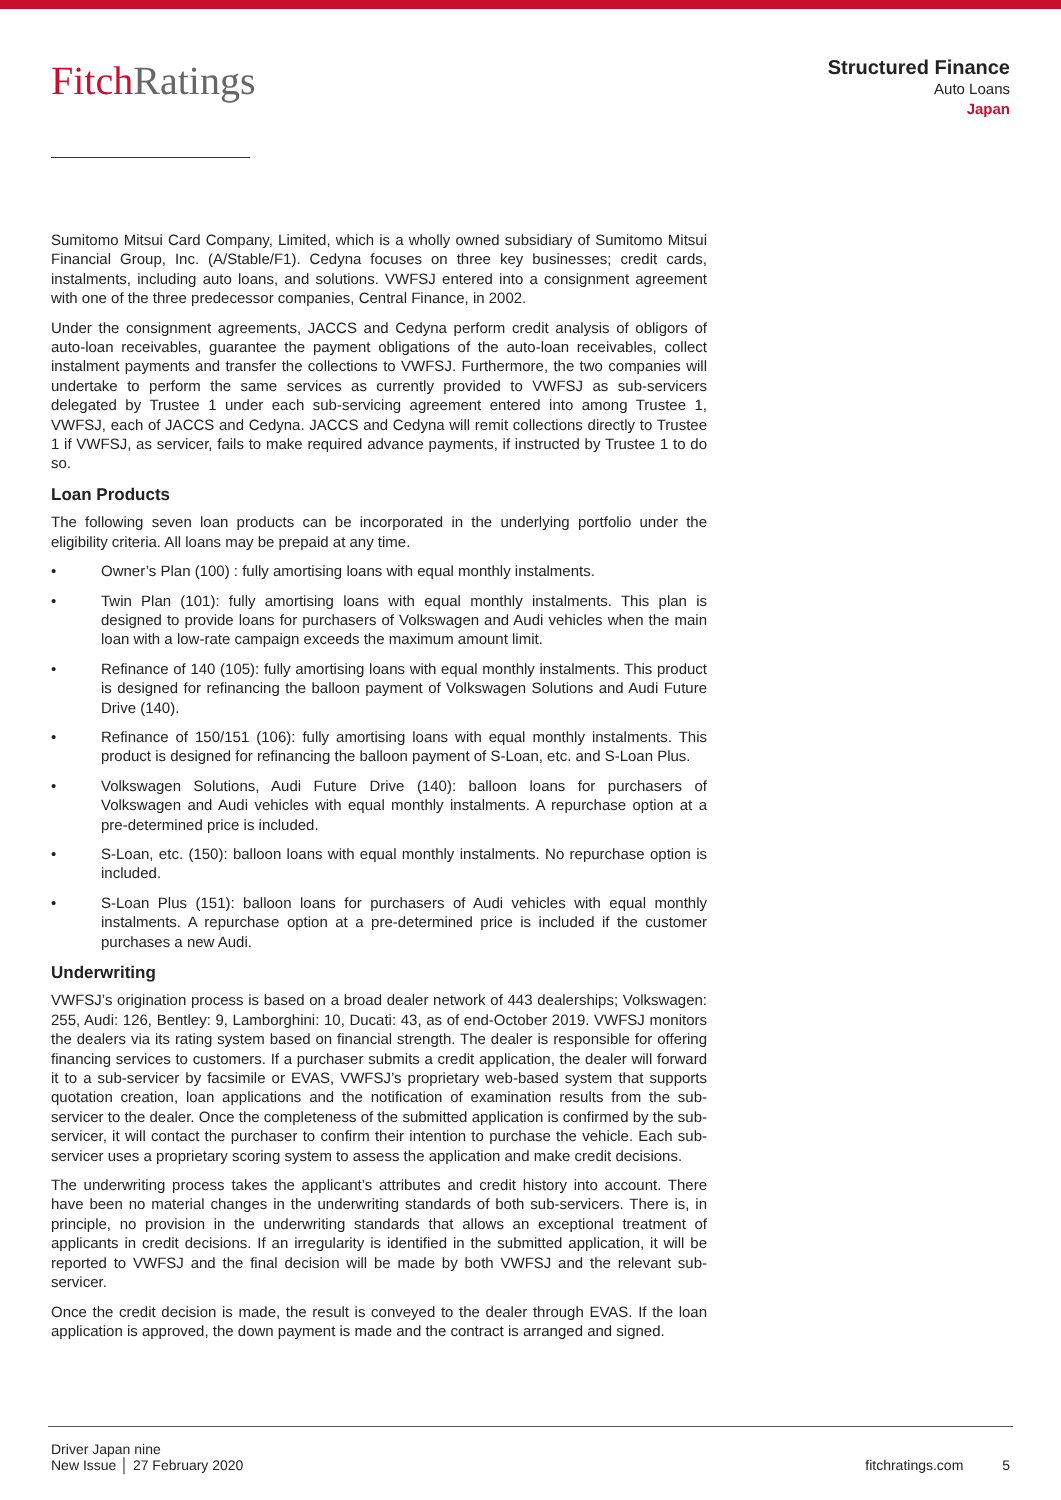FitchRatings
Structured Finance
Auto Loans
Japan
Sumitomo Mitsui Card Company, Limited, which is a wholly owned subsidiary of Sumitomo Mitsui Financial Group, Inc. (A/Stable/F1). Cedyna focuses on three key businesses; credit cards, instalments, including auto loans, and solutions. VWFSJ entered into a consignment agreement with one of the three predecessor companies, Central Finance, in 2002.
Under the consignment agreements, JACCS and Cedyna perform credit analysis of obligors of auto-loan receivables, guarantee the payment obligations of the auto-loan receivables, collect instalment payments and transfer the collections to VWFSJ. Furthermore, the two companies will undertake to perform the same services as currently provided to VWFSJ as sub-servicers delegated by Trustee 1 under each sub-servicing agreement entered into among Trustee 1, VWFSJ, each of JACCS and Cedyna. JACCS and Cedyna will remit collections directly to Trustee 1 if VWFSJ, as servicer, fails to make required advance payments, if instructed by Trustee 1 to do so.
Loan Products
The following seven loan products can be incorporated in the underlying portfolio under the eligibility criteria. All loans may be prepaid at any time.
• Owner’s Plan (100) : fully amortising loans with equal monthly instalments.
• Twin Plan (101): fully amortising loans with equal monthly instalments. This plan is designed to provide loans for purchasers of Volkswagen and Audi vehicles when the main loan with a low-rate campaign exceeds the maximum amount limit.
• Refinance of 140 (105): fully amortising loans with equal monthly instalments. This product is designed for refinancing the balloon payment of Volkswagen Solutions and Audi Future Drive (140).
• Refinance of 150/151 (106): fully amortising loans with equal monthly instalments. This product is designed for refinancing the balloon payment of S-Loan, etc. and S-Loan Plus.
• Volkswagen Solutions, Audi Future Drive (140): balloon loans for purchasers of Volkswagen and Audi vehicles with equal monthly instalments. A repurchase option at a pre-determined price is included.
• S-Loan, etc. (150): balloon loans with equal monthly instalments. No repurchase option is included.
• S-Loan Plus (151): balloon loans for purchasers of Audi vehicles with equal monthly instalments. A repurchase option at a pre-determined price is included if the customer purchases a new Audi.
Underwriting
VWFSJ’s origination process is based on a broad dealer network of 443 dealerships; Volkswagen: 255, Audi: 126, Bentley: 9, Lamborghini: 10, Ducati: 43, as of end-October 2019. VWFSJ monitors the dealers via its rating system based on financial strength. The dealer is responsible for offering financing services to customers. If a purchaser submits a credit application, the dealer will forward it to a sub-servicer by facsimile or EVAS, VWFSJ’s proprietary web-based system that supports quotation creation, loan applications and the notification of examination results from the sub-servicer to the dealer. Once the completeness of the submitted application is confirmed by the sub-servicer, it will contact the purchaser to confirm their intention to purchase the vehicle. Each sub-servicer uses a proprietary scoring system to assess the application and make credit decisions.
The underwriting process takes the applicant’s attributes and credit history into account. There have been no material changes in the underwriting standards of both sub-servicers. There is, in principle, no provision in the underwriting standards that allows an exceptional treatment of applicants in credit decisions. If an irregularity is identified in the submitted application, it will be reported to VWFSJ and the final decision will be made by both VWFSJ and the relevant sub-servicer.
Once the credit decision is made, the result is conveyed to the dealer through EVAS. If the loan application is approved, the down payment is made and the contract is arranged and signed.
Driver Japan nine
New Issue │ 27 February 2020
fitchratings.com 5